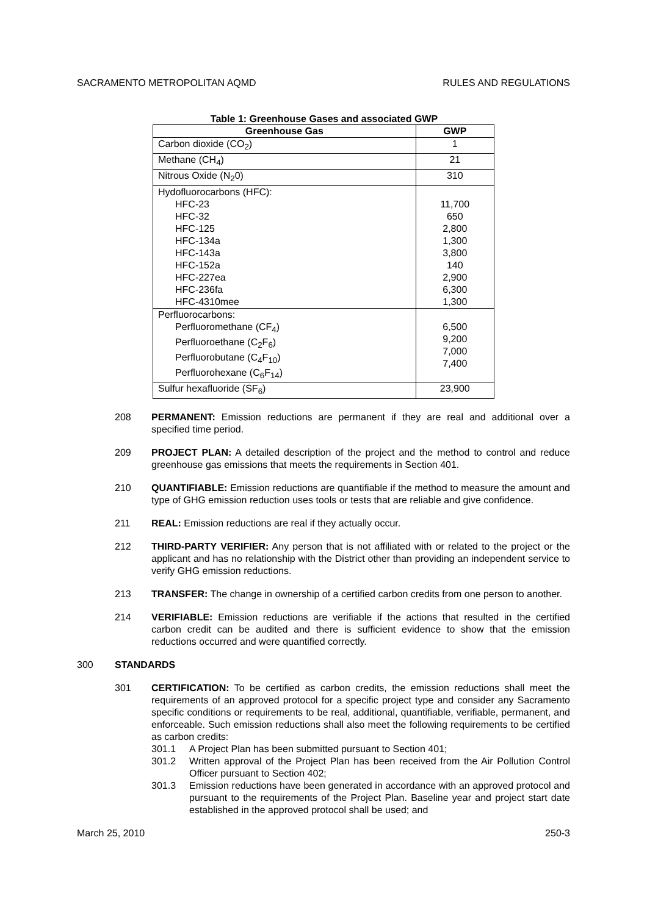SACRAMENTO METROPOLITAN AQMD RULES AND REGULATIONS
Table 1: Greenhouse Gases and associated GWP
| Greenhouse Gas | GWP |
| --- | --- |
| Carbon dioxide (CO<sub>2</sub>) | 1 |
| Methane (CH<sub>4</sub>) | 21 |
| Nitrous Oxide (N<sub>2</sub>0) | 310 |
| Hydofluorocarbons (HFC): HFC-23 HFC-32 HFC-125 HFC-134a HFC-143a HFC-152a HFC-227ea HFC-236fa HFC-4310mee | 11,700 650 2,800 1,300 3,800 140 2,900 6,300 1,300 |
| Perfluorocarbons: Perfluoromethane (CF<sub>4</sub>) Perfluoroethane (C<sub>2</sub>F<sub>6</sub>) Perfluorobutane (C<sub>4</sub>F<sub>10</sub>) Perfluorohexane (C<sub>6</sub>F<sub>14</sub>) | 6,500 9,200 7,000 7,400 |
| Sulfur hexafluoride (SF<sub>6</sub>) | 23,900 |
208 PERMANENT: Emission reductions are permanent if they are real and additional over a specified time period.
209 PROJECT PLAN: A detailed description of the project and the method to control and reduce greenhouse gas emissions that meets the requirements in Section 401.
210 QUANTIFIABLE: Emission reductions are quantifiable if the method to measure the amount and type of GHG emission reduction uses tools or tests that are reliable and give confidence.
211 REAL: Emission reductions are real if they actually occur.
212 THIRD-PARTY VERIFIER: Any person that is not affiliated with or related to the project or the applicant and has no relationship with the District other than providing an independent service to verify GHG emission reductions.
213 TRANSFER: The change in ownership of a certified carbon credits from one person to another.
214 VERIFIABLE: Emission reductions are verifiable if the actions that resulted in the certified carbon credit can be audited and there is sufficient evidence to show that the emission reductions occurred and were quantified correctly.
300 STANDARDS
301 CERTIFICATION: To be certified as carbon credits, the emission reductions shall meet the requirements of an approved protocol for a specific project type and consider any Sacramento specific conditions or requirements to be real, additional, quantifiable, verifiable, permanent, and enforceable. Such emission reductions shall also meet the following requirements to be certified as carbon credits:
301.1 A Project Plan has been submitted pursuant to Section 401;
301.2 Written approval of the Project Plan has been received from the Air Pollution Control Officer pursuant to Section 402;
301.3 Emission reductions have been generated in accordance with an approved protocol and pursuant to the requirements of the Project Plan. Baseline year and project start date established in the approved protocol shall be used; and
March 25, 2010 250-3